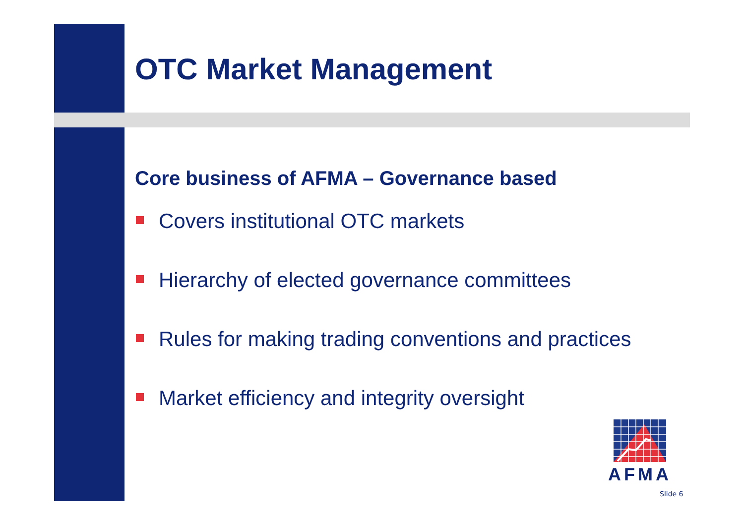OTC Market Management
Core business of AFMA – Governance based
Covers institutional OTC markets
Hierarchy of elected governance committees
Rules for making trading conventions and practices
Market efficiency and integrity oversight
AFMA
Slide 6